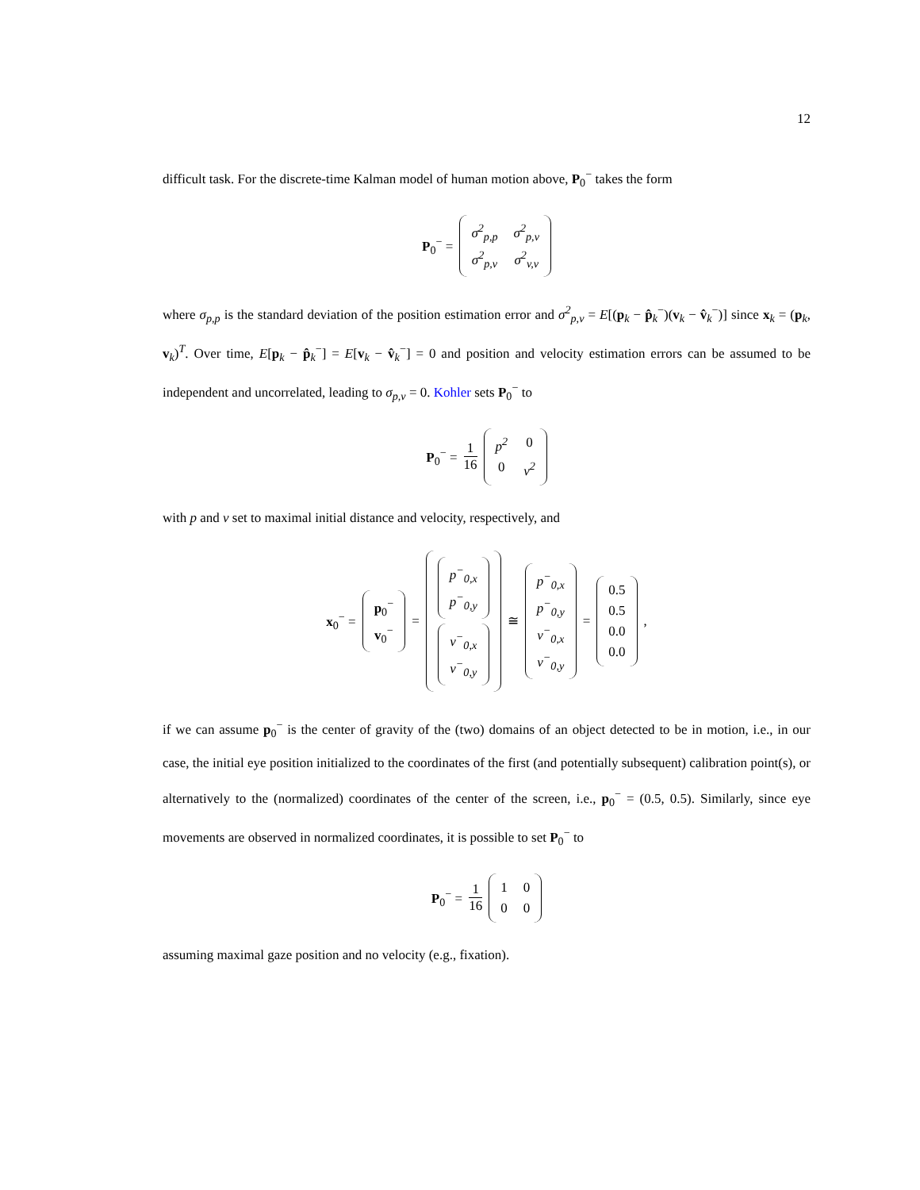12
difficult task. For the discrete-time Kalman model of human motion above, P<sub>0</sub><sup>−</sup> takes the form
P<sub>0</sub><sup>−</sup> = σ<sup>2</sup><sub>p,p</sub> σ<sup>2</sup><sub>p,v</sub> σ<sup>2</sup><sub>p,v</sub> σ<sup>2</sup><sub>v,v</sub>
where σ<sub>p,p</sub> is the standard deviation of the position estimation error and σ<sup>2</sup><sub>p,v</sub> = E[(p<sub>k</sub> − p̂<sub>k</sub><sup>−</sup>)(v<sub>k</sub> − v̂<sub>k</sub><sup>−</sup>)] since x<sub>k</sub> = (p<sub>k</sub>, v<sub>k</sub>)<sup>T</sup>. Over time, E[p<sub>k</sub> − p̂<sub>k</sub><sup>−</sup>] = E[v<sub>k</sub> − v̂<sub>k</sub><sup>−</sup>] = 0 and position and velocity estimation errors can be assumed to be independent and uncorrelated, leading to σ<sub>p,v</sub> = 0. Kohler sets P<sub>0</sub><sup>−</sup> to
P<sub>0</sub><sup>−</sup> = 1 16 p<sup>2</sup> 0 0 v<sup>2</sup>
with p and v set to maximal initial distance and velocity, respectively, and
x<sub>0</sub><sup>−</sup> = p<sub>0</sub><sup>−</sup> v<sub>0</sub><sup>−</sup> = p<sup>−</sup><sub>0,x</sub> p<sup>−</sup><sub>0,y</sub> v<sup>−</sup><sub>0,x</sub> v<sup>−</sup><sub>0,y</sub> ≅ p<sup>−</sup><sub>0,x</sub> p<sup>−</sup><sub>0,y</sub> v<sup>−</sup><sub>0,x</sub> v<sup>−</sup><sub>0,y</sub> = 0.5 0.5 0.0 0.0,
if we can assume p<sub>0</sub><sup>−</sup> is the center of gravity of the (two) domains of an object detected to be in motion, i.e., in our case, the initial eye position initialized to the coordinates of the first (and potentially subsequent) calibration point(s), or alternatively to the (normalized) coordinates of the center of the screen, i.e., p<sub>0</sub><sup>−</sup> = (0.5, 0.5). Similarly, since eye movements are observed in normalized coordinates, it is possible to set P<sub>0</sub><sup>−</sup> to
P<sub>0</sub><sup>−</sup> = 1 16 1 0 0 0
assuming maximal gaze position and no velocity (e.g., fixation).